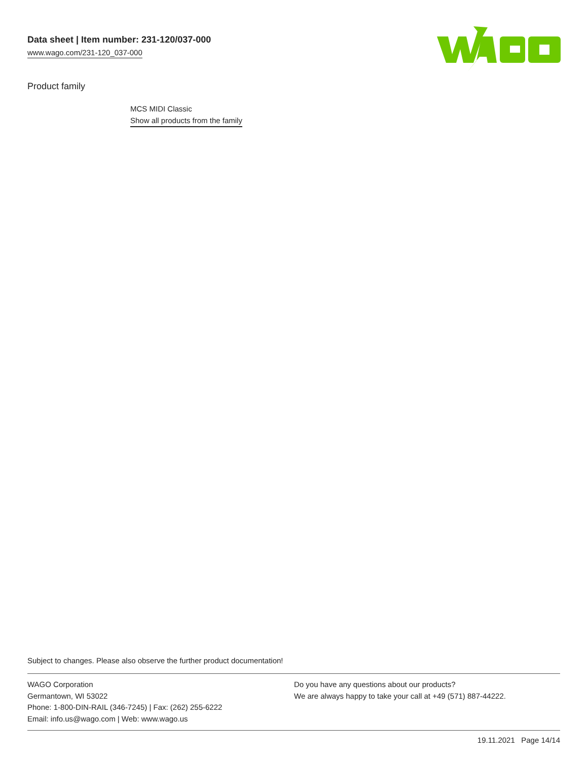Data sheet | Item number: 231-120/037-000
www.wago.com/231-120_037-000
Product family
MCS MIDI Classic
Show all products from the family
Subject to changes. Please also observe the further product documentation!
WAGO Corporation
Germantown, WI 53022
Phone: 1-800-DIN-RAIL (346-7245) | Fax: (262) 255-6222
Email: info.us@wago.com | Web: www.wago.us
Do you have any questions about our products?
We are always happy to take your call at +49 (571) 887-44222.
19.11.2021 Page 14/14